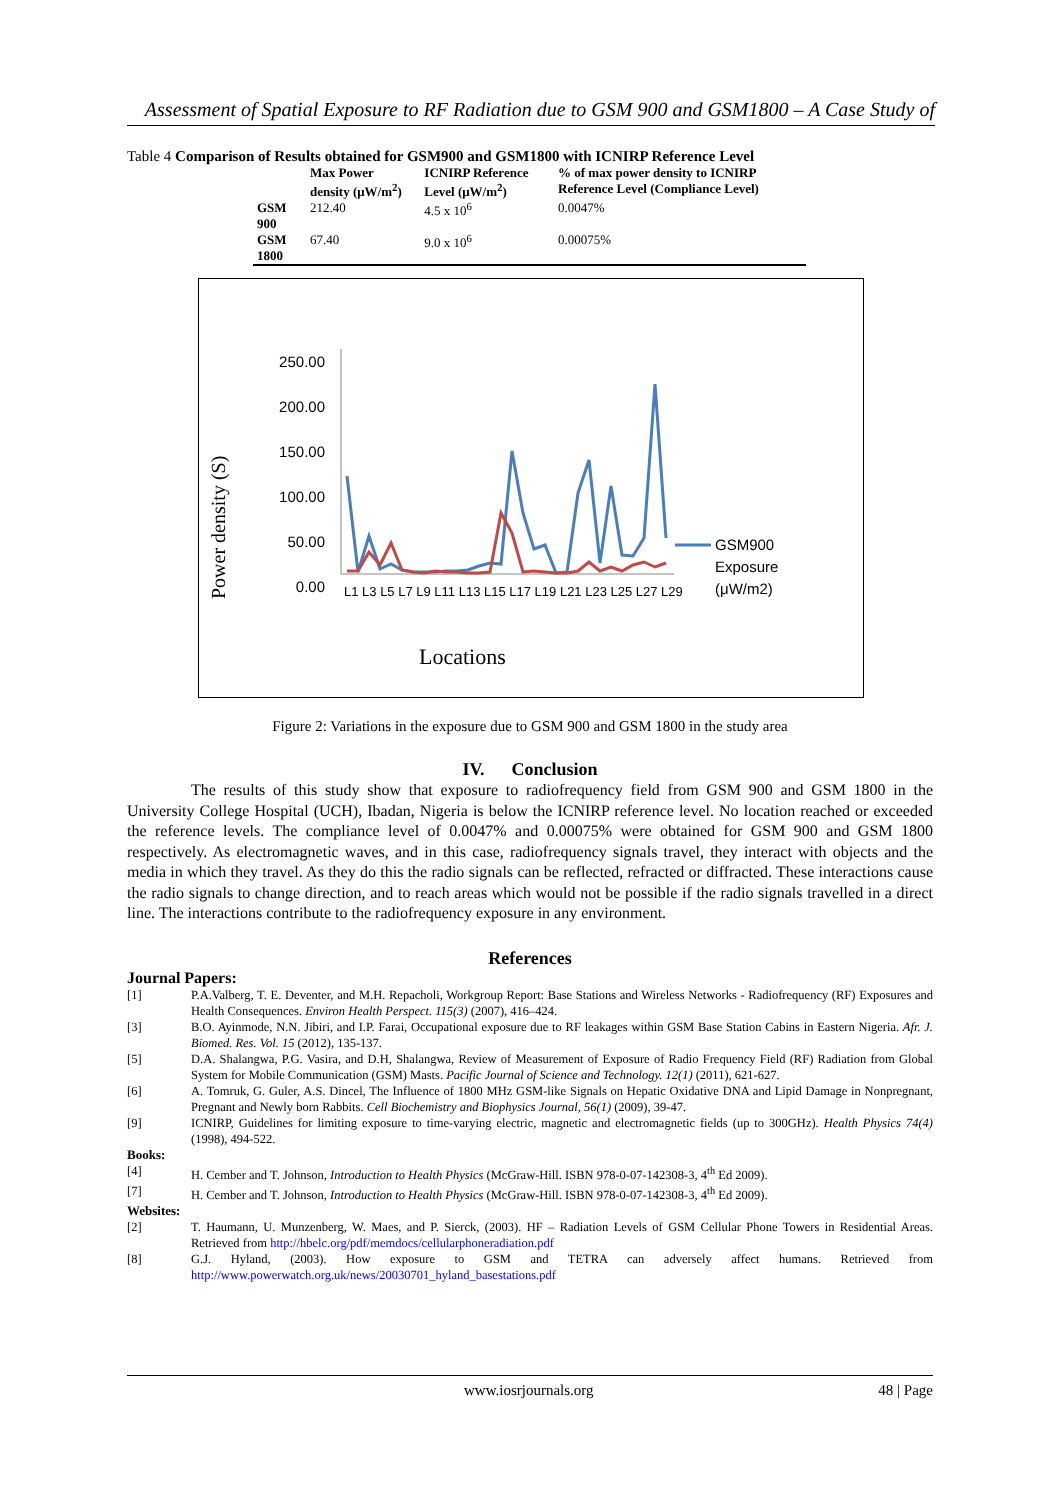Assessment of Spatial Exposure to RF Radiation due to GSM 900 and GSM1800 – A Case Study of
Table 4 Comparison of Results obtained for GSM900 and GSM1800 with ICNIRP Reference Level
| | Max Power density (μW/m<sup>2</sup>) | ICNIRP Reference Level (μW/m<sup>2</sup>) | % of max power density to ICNIRP Reference Level (Compliance Level) |
| --- | --- | --- | --- |
| GSM 900 | 212.40 | 4.5 x 10<sup>6</sup> | 0.0047% |
| GSM 1800 | 67.40 | 9.0 x 10<sup>6</sup> | 0.00075% |
250.00
200.00
150.00
100.00
50.00
0.00
Power density (S)
L1 L3 L5 L7 L9 L11 L13 L15 L17 L19 L21 L23 L25 L27 L29
GSM900
Exposure
(μW/m2)
Locations
Figure 2: Variations in the exposure due to GSM 900 and GSM 1800 in the study area
IV. Conclusion
The results of this study show that exposure to radiofrequency field from GSM 900 and GSM 1800 in the University College Hospital (UCH), Ibadan, Nigeria is below the ICNIRP reference level. No location reached or exceeded the reference levels. The compliance level of 0.0047% and 0.00075% were obtained for GSM 900 and GSM 1800 respectively. As electromagnetic waves, and in this case, radiofrequency signals travel, they interact with objects and the media in which they travel. As they do this the radio signals can be reflected, refracted or diffracted. These interactions cause the radio signals to change direction, and to reach areas which would not be possible if the radio signals travelled in a direct line. The interactions contribute to the radiofrequency exposure in any environment.
References
Journal Papers:
[1] P.A.Valberg, T. E. Deventer, and M.H. Repacholi, Workgroup Report: Base Stations and Wireless Networks - Radiofrequency (RF) Exposures and Health Consequences. Environ Health Perspect. 115(3) (2007), 416–424.
[3] B.O. Ayinmode, N.N. Jibiri, and I.P. Farai, Occupational exposure due to RF leakages within GSM Base Station Cabins in Eastern Nigeria. Afr. J. Biomed. Res. Vol. 15 (2012), 135-137.
[5] D.A. Shalangwa, P.G. Vasira, and D.H, Shalangwa, Review of Measurement of Exposure of Radio Frequency Field (RF) Radiation from Global System for Mobile Communication (GSM) Masts. Pacific Journal of Science and Technology. 12(1) (2011), 621-627.
[6] A. Tomruk, G. Guler, A.S. Dincel, The Influence of 1800 MHz GSM-like Signals on Hepatic Oxidative DNA and Lipid Damage in Nonpregnant, Pregnant and Newly born Rabbits. Cell Biochemistry and Biophysics Journal, 56(1) (2009), 39-47.
[9] ICNIRP, Guidelines for limiting exposure to time-varying electric, magnetic and electromagnetic fields (up to 300GHz). Health Physics 74(4) (1998), 494-522.
Books:
[4] H. Cember and T. Johnson, Introduction to Health Physics (McGraw-Hill. ISBN 978-0-07-142308-3, 4<sup>th</sup> Ed 2009).
[7] H. Cember and T. Johnson, Introduction to Health Physics (McGraw-Hill. ISBN 978-0-07-142308-3, 4<sup>th</sup> Ed 2009).
Websites:
[2] T. Haumann, U. Munzenberg, W. Maes, and P. Sierck, (2003). HF – Radiation Levels of GSM Cellular Phone Towers in Residential Areas. Retrieved from http://hbelc.org/pdf/memdocs/cellularphoneradiation.pdf
[8] G.J. Hyland, (2003). How exposure to GSM and TETRA can adversely affect humans. Retrieved from http://www.powerwatch.org.uk/news/20030701_hyland_basestations.pdf
www.iosrjournals.org 48 | Page